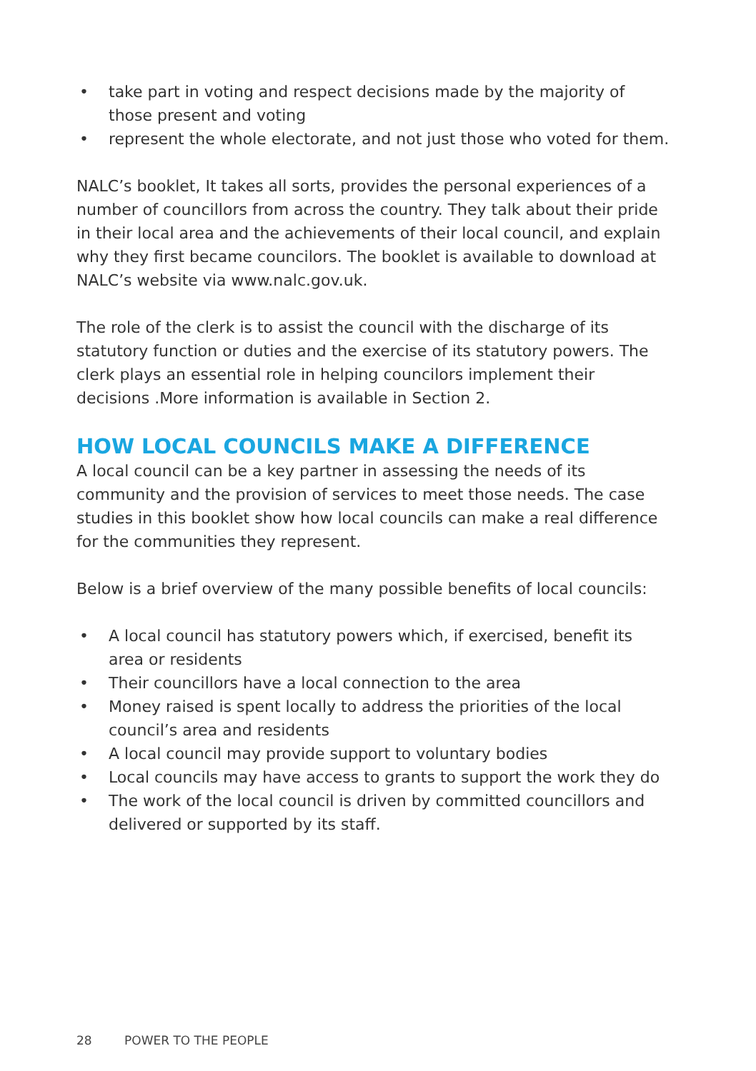• take part in voting and respect decisions made by the majority of those present and voting
• represent the whole electorate, and not just those who voted for them.
NALC’s booklet, It takes all sorts, provides the personal experiences of a number of councillors from across the country. They talk about their pride in their local area and the achievements of their local council, and explain why they first became councilors. The booklet is available to download at NALC’s website via www.nalc.gov.uk.
The role of the clerk is to assist the council with the discharge of its statutory function or duties and the exercise of its statutory powers. The clerk plays an essential role in helping councilors implement their decisions .More information is available in Section 2.
HOW LOCAL COUNCILS MAKE A DIFFERENCE
A local council can be a key partner in assessing the needs of its community and the provision of services to meet those needs. The case studies in this booklet show how local councils can make a real difference for the communities they represent.
Below is a brief overview of the many possible benefits of local councils:
• A local council has statutory powers which, if exercised, benefit its area or residents
• Their councillors have a local connection to the area
• Money raised is spent locally to address the priorities of the local council’s area and residents
• A local council may provide support to voluntary bodies
• Local councils may have access to grants to support the work they do
• The work of the local council is driven by committed councillors and delivered or supported by its staff.
28 POWER TO THE PEOPLE